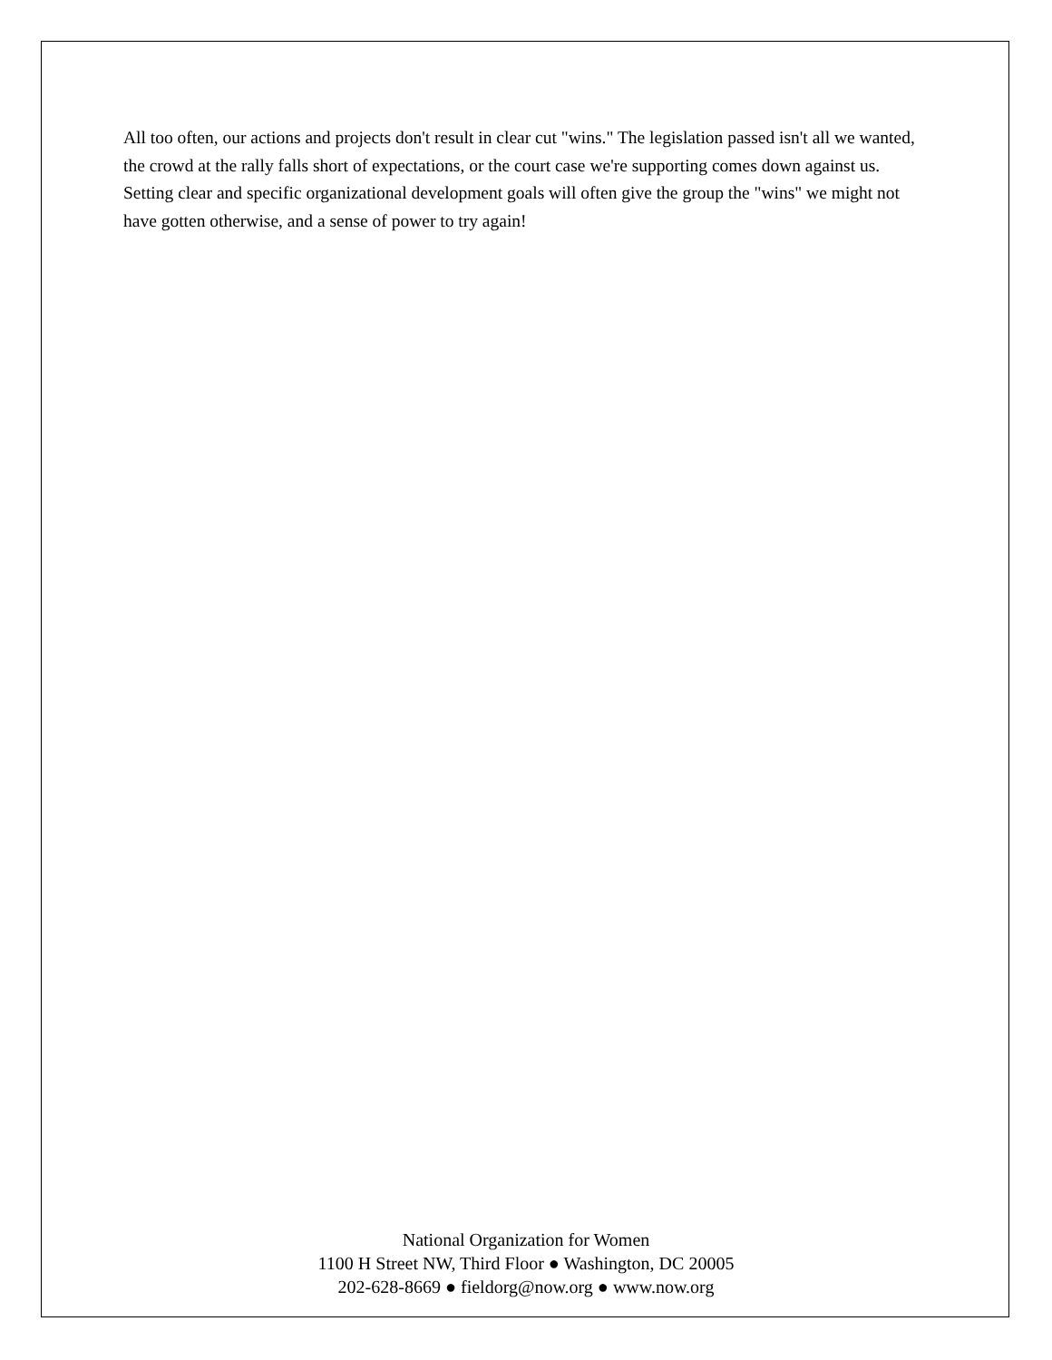All too often, our actions and projects don't result in clear cut "wins." The legislation passed isn't all we wanted, the crowd at the rally falls short of expectations, or the court case we're supporting comes down against us. Setting clear and specific organizational development goals will often give the group the "wins" we might not have gotten otherwise, and a sense of power to try again!
National Organization for Women
1100 H Street NW, Third Floor ● Washington, DC 20005
202-628-8669 ● fieldorg@now.org ● www.now.org